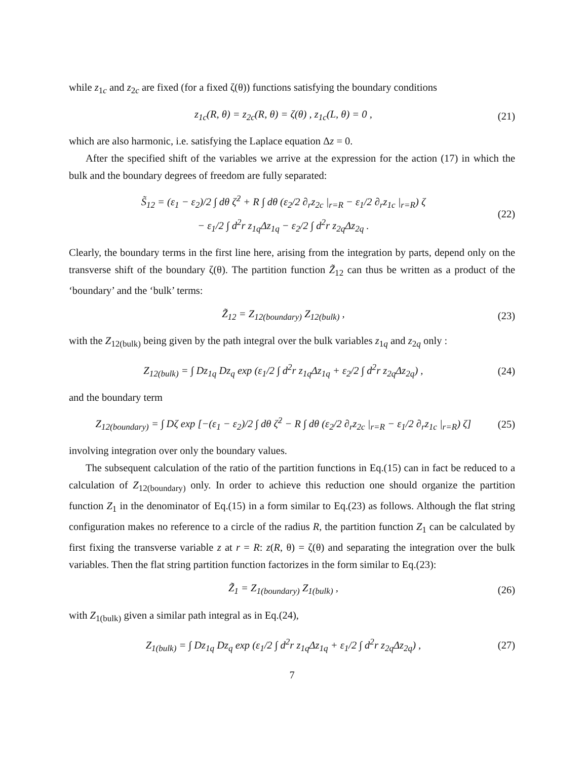while z<sub>1c</sub> and z<sub>2c</sub> are fixed (for a fixed ζ(θ)) functions satisfying the boundary conditions
z<sub>1c</sub>(R, θ) = z<sub>2c</sub>(R, θ) = ζ(θ) , z<sub>1c</sub>(L, θ) = 0 , (21)
which are also harmonic, i.e. satisfying the Laplace equation Δz = 0.
After the specified shift of the variables we arrive at the expression for the action (17) in which the bulk and the boundary degrees of freedom are fully separated:
S̃<sub>12</sub> = (ε<sub>1</sub> − ε<sub>2</sub>)/2 ∫ dθ ζ̇<sup>2</sup> + R ∫ dθ (ε<sub>2</sub>/2 ∂<sub>r</sub>z<sub>2c</sub> |<sub>r=R</sub> − ε<sub>1</sub>/2 ∂<sub>r</sub>z<sub>1c</sub> |<sub>r=R</sub>) ζ
− ε<sub>1</sub>/2 ∫ d<sup>2</sup>r z<sub>1q</sub>Δz<sub>1q</sub> − ε<sub>2</sub>/2 ∫ d<sup>2</sup>r z<sub>2q</sub>Δz<sub>2q</sub> . (22)
Clearly, the boundary terms in the first line here, arising from the integration by parts, depend only on the transverse shift of the boundary ζ(θ). The partition function Z̃<sub>12</sub> can thus be written as a product of the ‘boundary’ and the ‘bulk’ terms:
Z̃<sub>12</sub> = Z<sub>12(boundary)</sub> Z<sub>12(bulk)</sub> , (23)
with the Z<sub>12(bulk)</sub> being given by the path integral over the bulk variables z<sub>1q</sub> and z<sub>2q</sub> only :
Z<sub>12(bulk)</sub> = ∫ Dz<sub>1q</sub> Dz<sub>q</sub> exp (ε<sub>1</sub>/2 ∫ d<sup>2</sup>r z<sub>1q</sub>Δz<sub>1q</sub> + ε<sub>2</sub>/2 ∫ d<sup>2</sup>r z<sub>2q</sub>Δz<sub>2q</sub>) , (24)
and the boundary term
Z<sub>12(boundary)</sub> = ∫ Dζ exp [−(ε<sub>1</sub> − ε<sub>2</sub>)/2 ∫ dθ ζ̇<sup>2</sup> − R ∫ dθ (ε<sub>2</sub>/2 ∂<sub>r</sub>z<sub>2c</sub> |<sub>r=R</sub> − ε<sub>1</sub>/2 ∂<sub>r</sub>z<sub>1c</sub> |<sub>r=R</sub>) ζ] (25)
involving integration over only the boundary values.
The subsequent calculation of the ratio of the partition functions in Eq.(15) can in fact be reduced to a calculation of Z<sub>12(boundary)</sub> only. In order to achieve this reduction one should organize the partition function Z<sub>1</sub> in the denominator of Eq.(15) in a form similar to Eq.(23) as follows. Although the flat string configuration makes no reference to a circle of the radius R, the partition function Z<sub>1</sub> can be calculated by first fixing the transverse variable z at r = R: z(R, θ) = ζ(θ) and separating the integration over the bulk variables. Then the flat string partition function factorizes in the form similar to Eq.(23):
Z̃<sub>1</sub> = Z<sub>1(boundary)</sub> Z<sub>1(bulk)</sub> , (26)
with Z<sub>1(bulk)</sub> given a similar path integral as in Eq.(24),
Z<sub>1(bulk)</sub> = ∫ Dz<sub>1q</sub> Dz<sub>q</sub> exp (ε<sub>1</sub>/2 ∫ d<sup>2</sup>r z<sub>1q</sub>Δz<sub>1q</sub> + ε<sub>1</sub>/2 ∫ d<sup>2</sup>r z<sub>2q</sub>Δz<sub>2q</sub>) , (27)
7